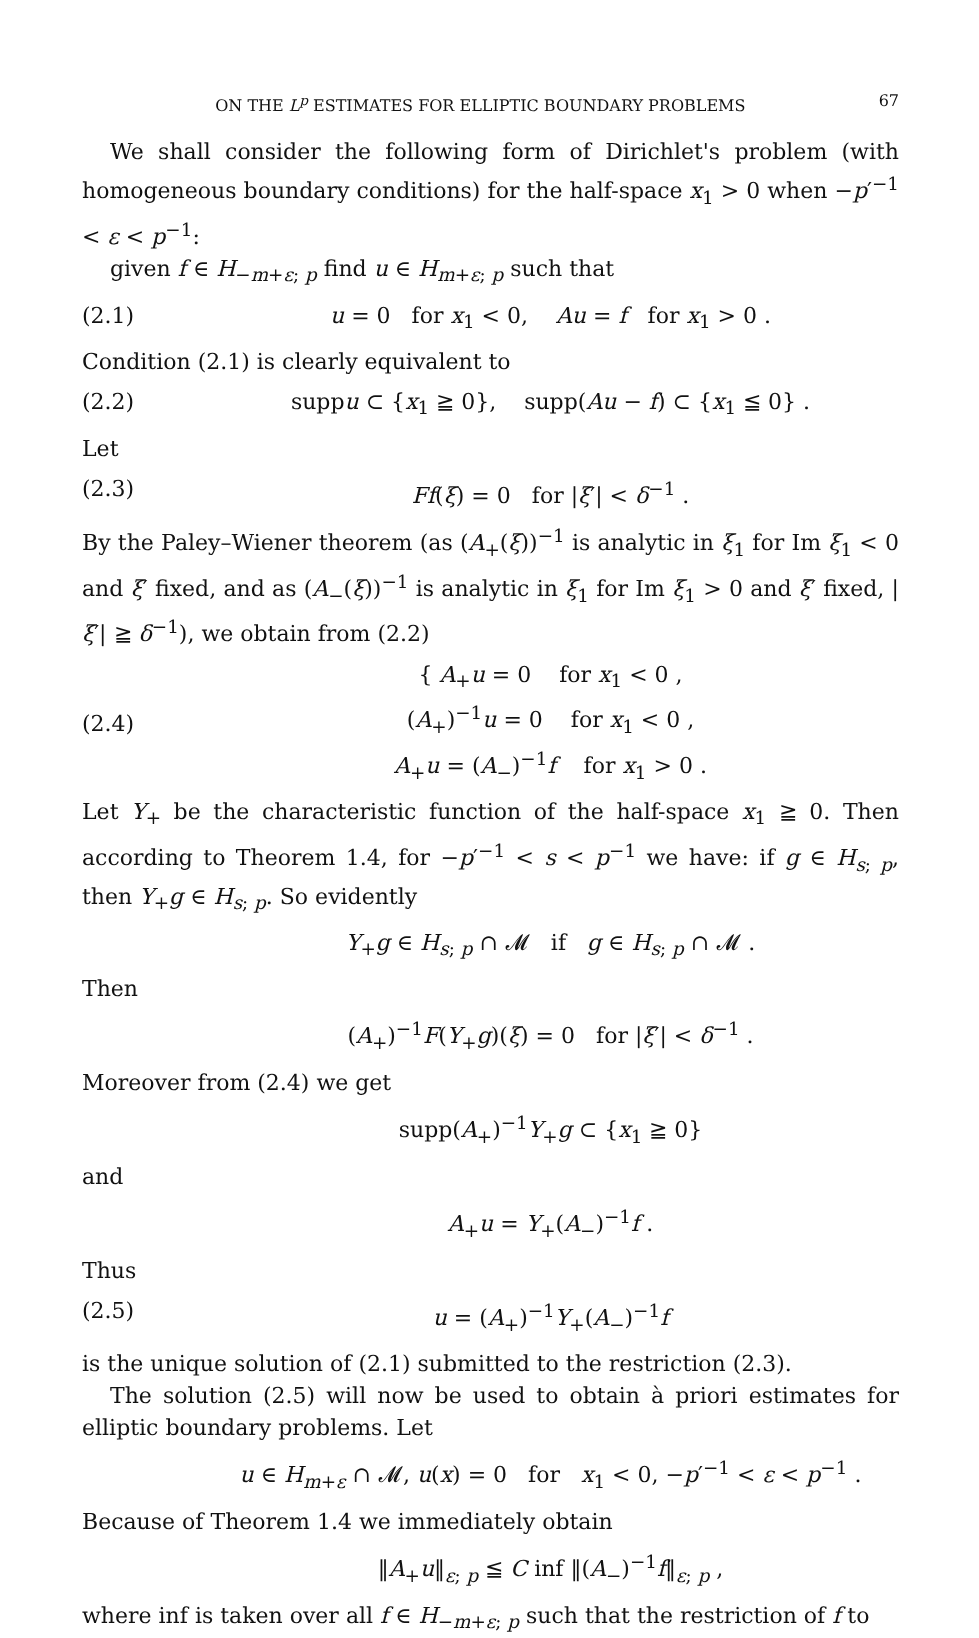ON THE L<sup>p</sup> ESTIMATES FOR ELLIPTIC BOUNDARY PROBLEMS 67
We shall consider the following form of Dirichlet's problem (with homogeneous boundary conditions) for the half-space x<sub>1</sub> > 0 when −p′<sup>−1</sup> < ε < p<sup>−1</sup>:
given f ∈ H<sub>−m+ε; p</sub> find u ∈ H<sub>m+ε; p</sub> such that
(2.1) u = 0 for x<sub>1</sub> < 0, Au = f for x<sub>1</sub> > 0 .
Condition (2.1) is clearly equivalent to
(2.2) suppu ⊂ {x<sub>1</sub> ≧ 0}, supp(Au − f) ⊂ {x<sub>1</sub> ≦ 0} .
Let
(2.3) Ff(ξ) = 0 for |ξ′| < δ<sup>−1</sup> .
By the Paley–Wiener theorem (as (A<sub>+</sub>(ξ))<sup>−1</sup> is analytic in ξ<sub>1</sub> for Im ξ<sub>1</sub> < 0 and ξ′ fixed, and as (A<sub>−</sub>(ξ))<sup>−1</sup> is analytic in ξ<sub>1</sub> for Im ξ<sub>1</sub> > 0 and ξ′ fixed, |ξ′| ≧ δ<sup>−1</sup>), we obtain from (2.2)
(2.4) { A<sub>+</sub>u = 0 for x<sub>1</sub> < 0 ,
(A<sub>+</sub>)<sup>−1</sup>u = 0 for x<sub>1</sub> < 0 ,
A<sub>+</sub>u = (A<sub>−</sub>)<sup>−1</sup>f for x<sub>1</sub> > 0 .
Let Y<sub>+</sub> be the characteristic function of the half-space x<sub>1</sub> ≧ 0. Then according to Theorem 1.4, for −p′<sup>−1</sup> < s < p<sup>−1</sup> we have: if g ∈ H<sub>s; p</sub>, then Y<sub>+</sub>g ∈ H<sub>s; p</sub>. So evidently
Y<sub>+</sub>g ∈ H<sub>s; p</sub> ∩ 𝓜 if g ∈ H<sub>s; p</sub> ∩ 𝓜 .
Then
(A<sub>+</sub>)<sup>−1</sup>F(Y<sub>+</sub>g)(ξ) = 0 for |ξ′| < δ<sup>−1</sup> .
Moreover from (2.4) we get
supp(A<sub>+</sub>)<sup>−1</sup>Y<sub>+</sub>g ⊂ {x<sub>1</sub> ≧ 0}
and
A<sub>+</sub>u = Y<sub>+</sub>(A<sub>−</sub>)<sup>−1</sup>f .
Thus
(2.5) u = (A<sub>+</sub>)<sup>−1</sup>Y<sub>+</sub>(A<sub>−</sub>)<sup>−1</sup>f
is the unique solution of (2.1) submitted to the restriction (2.3).
The solution (2.5) will now be used to obtain à priori estimates for elliptic boundary problems. Let
u ∈ H<sub>m+ε</sub> ∩ 𝓜, u(x) = 0 for x<sub>1</sub> < 0, −p′<sup>−1</sup> < ε < p<sup>−1</sup> .
Because of Theorem 1.4 we immediately obtain
‖A<sub>+</sub>u‖<sub>ε; p</sub> ≦ C inf ‖(A<sub>−</sub>)<sup>−1</sup>f‖<sub>ε; p</sub> ,
where inf is taken over all f ∈ H<sub>−m+ε; p</sub> such that the restriction of f to